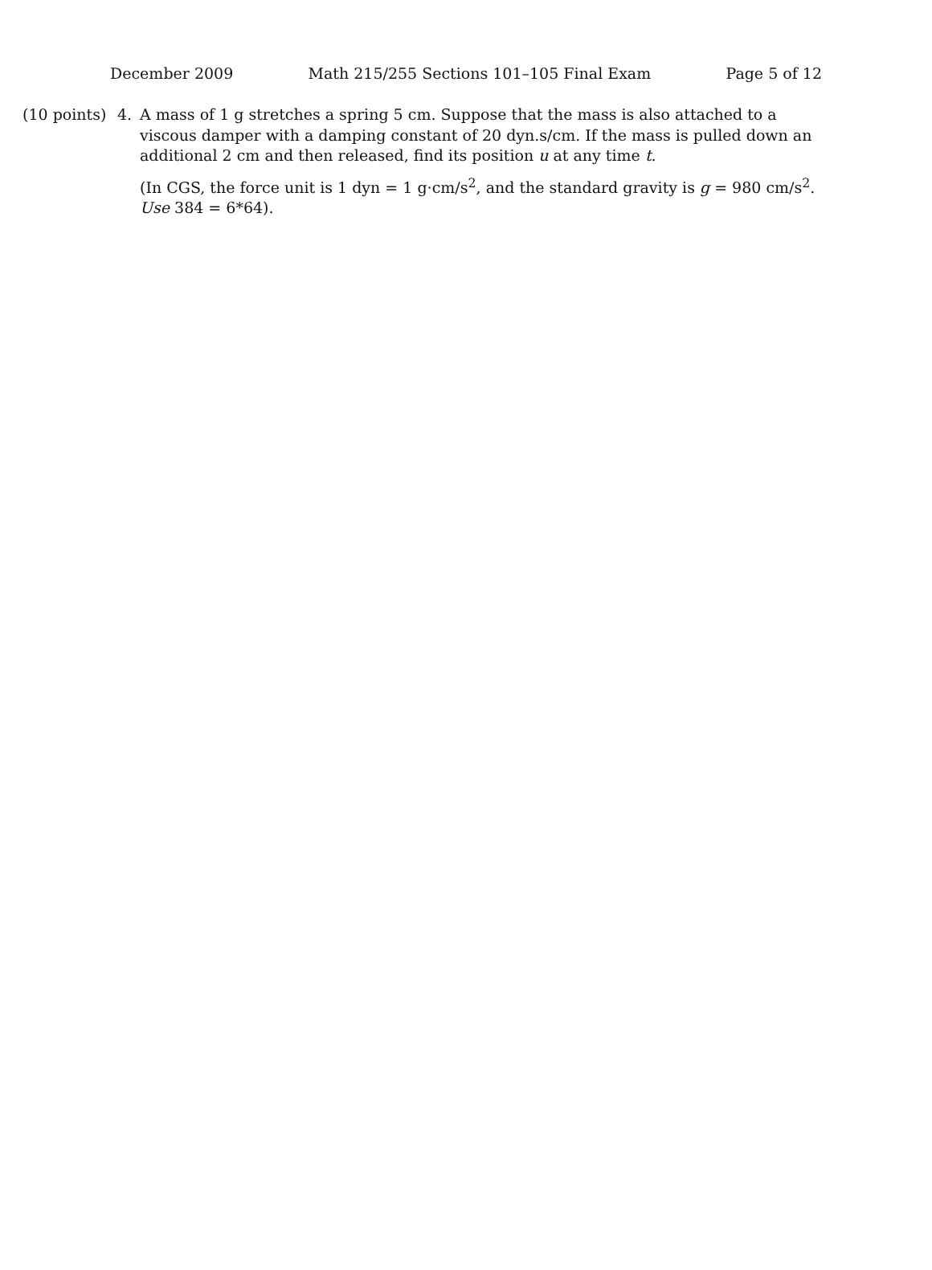December 2009 Math 215/255 Sections 101–105 Final Exam Page 5 of 12
(10 points)
4. A mass of 1 g stretches a spring 5 cm. Suppose that the mass is also attached to a viscous damper with a damping constant of 20 dyn.s/cm. If the mass is pulled down an additional 2 cm and then released, find its position u at any time t.
(In CGS, the force unit is 1 dyn = 1 g·cm/s<sup>2</sup>, and the standard gravity is g = 980 cm/s<sup>2</sup>. Use 384 = 6*64).